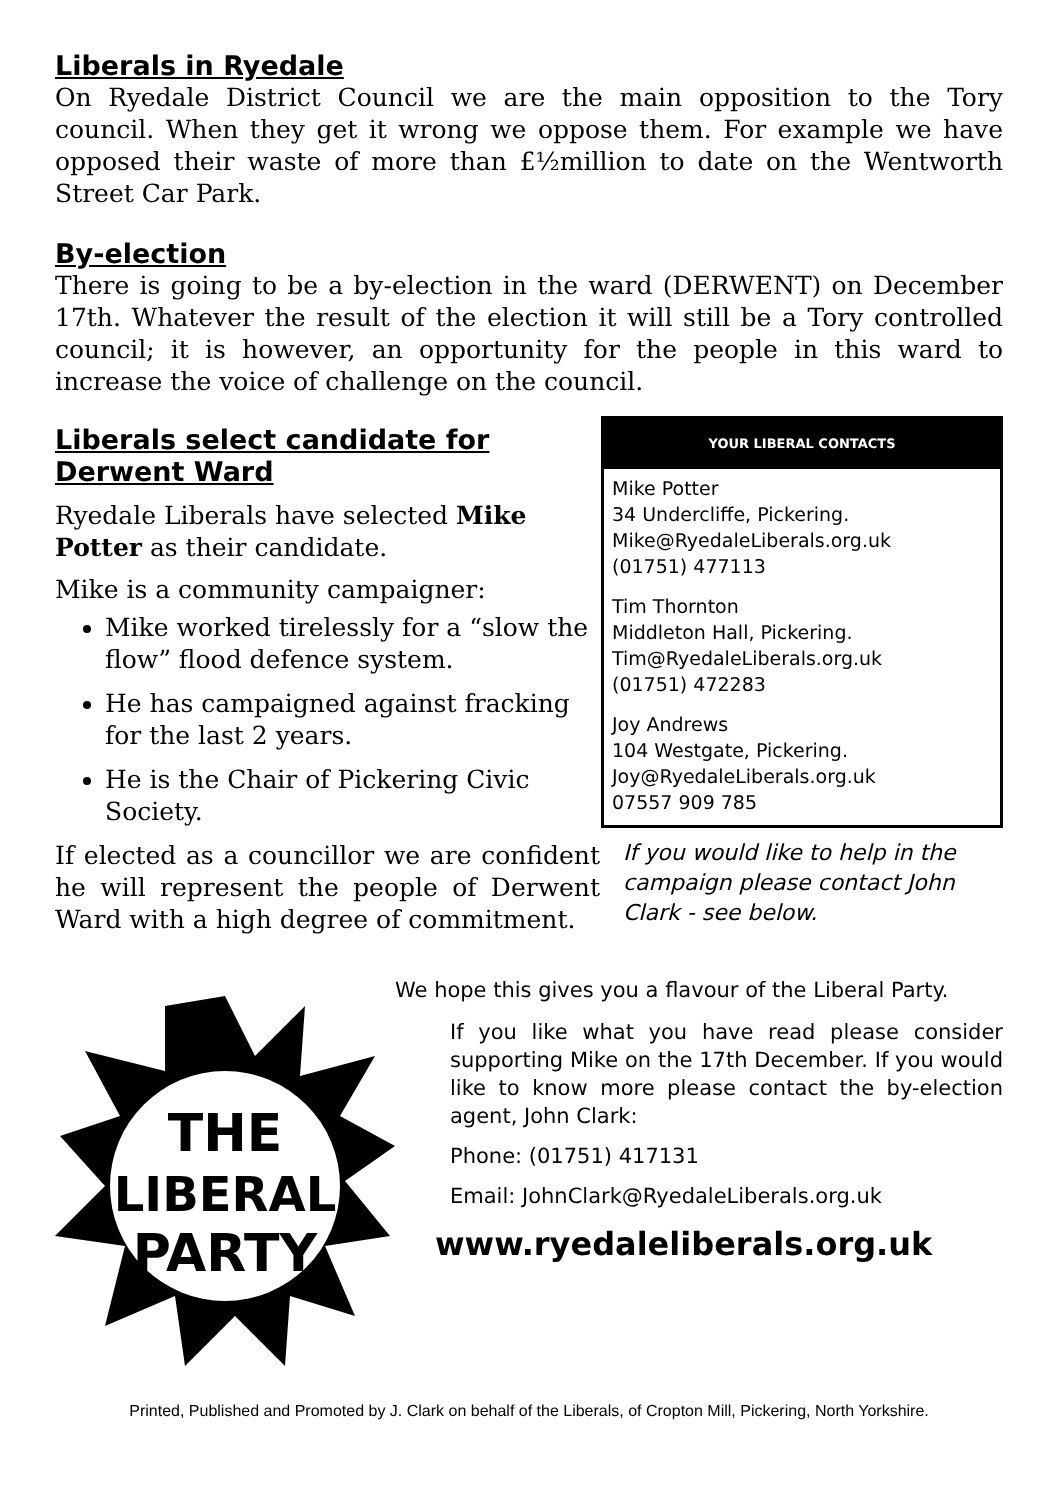Liberals in Ryedale
On Ryedale District Council we are the main opposition to the Tory council. When they get it wrong we oppose them. For example we have opposed their waste of more than £½million to date on the Wentworth Street Car Park.
By-election
There is going to be a by-election in the ward (DERWENT) on December 17th. Whatever the result of the election it will still be a Tory controlled council; it is however, an opportunity for the people in this ward to increase the voice of challenge on the council.
Liberals select candidate for Derwent Ward
Ryedale Liberals have selected Mike Potter as their candidate.
Mike is a community campaigner:
Mike worked tirelessly for a “slow the flow” flood defence system.
He has campaigned against fracking for the last 2 years.
He is the Chair of Pickering Civic Society.
If elected as a councillor we are confident he will represent the people of Derwent Ward with a high degree of commitment.
YOUR LIBERAL CONTACTS
Mike Potter
34 Undercliffe, Pickering.
Mike@RyedaleLiberals.org.uk
(01751) 477113
Tim Thornton
Middleton Hall, Pickering.
Tim@RyedaleLiberals.org.uk
(01751) 472283
Joy Andrews
104 Westgate, Pickering.
Joy@RyedaleLiberals.org.uk
07557 909 785
If you would like to help in the campaign please contact John Clark - see below.
THE
LIBERAL
PARTY
We hope this gives you a flavour of the Liberal Party.
If you like what you have read please consider supporting Mike on the 17th December. If you would like to know more please contact the by-election agent, John Clark:
Phone: (01751) 417131
Email: JohnClark@RyedaleLiberals.org.uk
www.ryedaleliberals.org.uk
Printed, Published and Promoted by J. Clark on behalf of the Liberals, of Cropton Mill, Pickering, North Yorkshire.